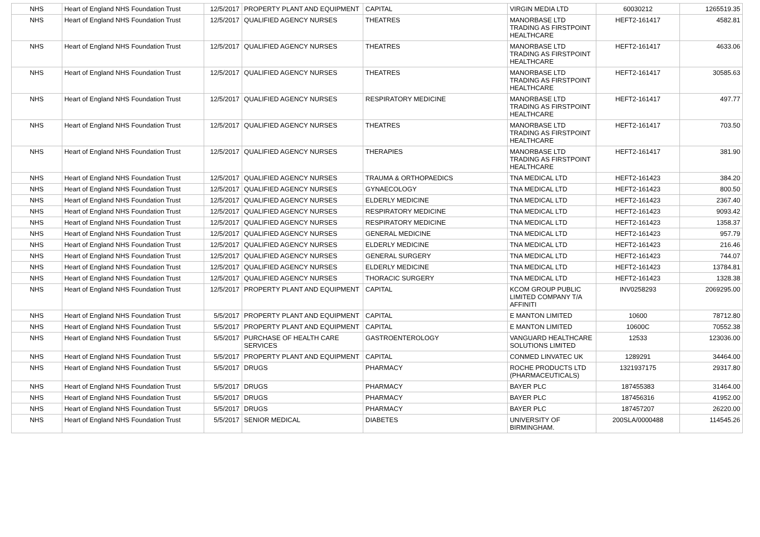| NHS | Heart of England NHS Foundation Trust | 12/5/2017 | PROPERTY PLANT AND EQUIPMENT | CAPITAL | VIRGIN MEDIA LTD | 60030212 | 1265519.35 |
| NHS | Heart of England NHS Foundation Trust | 12/5/2017 | QUALIFIED AGENCY NURSES | THEATRES | MANORBASE LTD TRADING AS FIRSTPOINT HEALTHCARE | HEFT2-161417 | 4582.81 |
| NHS | Heart of England NHS Foundation Trust | 12/5/2017 | QUALIFIED AGENCY NURSES | THEATRES | MANORBASE LTD TRADING AS FIRSTPOINT HEALTHCARE | HEFT2-161417 | 4633.06 |
| NHS | Heart of England NHS Foundation Trust | 12/5/2017 | QUALIFIED AGENCY NURSES | THEATRES | MANORBASE LTD TRADING AS FIRSTPOINT HEALTHCARE | HEFT2-161417 | 30585.63 |
| NHS | Heart of England NHS Foundation Trust | 12/5/2017 | QUALIFIED AGENCY NURSES | RESPIRATORY MEDICINE | MANORBASE LTD TRADING AS FIRSTPOINT HEALTHCARE | HEFT2-161417 | 497.77 |
| NHS | Heart of England NHS Foundation Trust | 12/5/2017 | QUALIFIED AGENCY NURSES | THEATRES | MANORBASE LTD TRADING AS FIRSTPOINT HEALTHCARE | HEFT2-161417 | 703.50 |
| NHS | Heart of England NHS Foundation Trust | 12/5/2017 | QUALIFIED AGENCY NURSES | THERAPIES | MANORBASE LTD TRADING AS FIRSTPOINT HEALTHCARE | HEFT2-161417 | 381.90 |
| NHS | Heart of England NHS Foundation Trust | 12/5/2017 | QUALIFIED AGENCY NURSES | TRAUMA & ORTHOPAEDICS | TNA MEDICAL LTD | HEFT2-161423 | 384.20 |
| NHS | Heart of England NHS Foundation Trust | 12/5/2017 | QUALIFIED AGENCY NURSES | GYNAECOLOGY | TNA MEDICAL LTD | HEFT2-161423 | 800.50 |
| NHS | Heart of England NHS Foundation Trust | 12/5/2017 | QUALIFIED AGENCY NURSES | ELDERLY MEDICINE | TNA MEDICAL LTD | HEFT2-161423 | 2367.40 |
| NHS | Heart of England NHS Foundation Trust | 12/5/2017 | QUALIFIED AGENCY NURSES | RESPIRATORY MEDICINE | TNA MEDICAL LTD | HEFT2-161423 | 9093.42 |
| NHS | Heart of England NHS Foundation Trust | 12/5/2017 | QUALIFIED AGENCY NURSES | RESPIRATORY MEDICINE | TNA MEDICAL LTD | HEFT2-161423 | 1358.37 |
| NHS | Heart of England NHS Foundation Trust | 12/5/2017 | QUALIFIED AGENCY NURSES | GENERAL MEDICINE | TNA MEDICAL LTD | HEFT2-161423 | 957.79 |
| NHS | Heart of England NHS Foundation Trust | 12/5/2017 | QUALIFIED AGENCY NURSES | ELDERLY MEDICINE | TNA MEDICAL LTD | HEFT2-161423 | 216.46 |
| NHS | Heart of England NHS Foundation Trust | 12/5/2017 | QUALIFIED AGENCY NURSES | GENERAL SURGERY | TNA MEDICAL LTD | HEFT2-161423 | 744.07 |
| NHS | Heart of England NHS Foundation Trust | 12/5/2017 | QUALIFIED AGENCY NURSES | ELDERLY MEDICINE | TNA MEDICAL LTD | HEFT2-161423 | 13784.81 |
| NHS | Heart of England NHS Foundation Trust | 12/5/2017 | QUALIFIED AGENCY NURSES | THORACIC SURGERY | TNA MEDICAL LTD | HEFT2-161423 | 1328.38 |
| NHS | Heart of England NHS Foundation Trust | 12/5/2017 | PROPERTY PLANT AND EQUIPMENT | CAPITAL | KCOM GROUP PUBLIC LIMITED COMPANY T/A AFFINITI | INV0258293 | 2069295.00 |
| NHS | Heart of England NHS Foundation Trust | 5/5/2017 | PROPERTY PLANT AND EQUIPMENT | CAPITAL | E MANTON LIMITED | 10600 | 78712.80 |
| NHS | Heart of England NHS Foundation Trust | 5/5/2017 | PROPERTY PLANT AND EQUIPMENT | CAPITAL | E MANTON LIMITED | 10600C | 70552.38 |
| NHS | Heart of England NHS Foundation Trust | 5/5/2017 | PURCHASE OF HEALTH CARE SERVICES | GASTROENTEROLOGY | VANGUARD HEALTHCARE SOLUTIONS LIMITED | 12533 | 123036.00 |
| NHS | Heart of England NHS Foundation Trust | 5/5/2017 | PROPERTY PLANT AND EQUIPMENT | CAPITAL | CONMED LINVATEC UK | 1289291 | 34464.00 |
| NHS | Heart of England NHS Foundation Trust | 5/5/2017 | DRUGS | PHARMACY | ROCHE PRODUCTS LTD (PHARMACEUTICALS) | 1321937175 | 29317.80 |
| NHS | Heart of England NHS Foundation Trust | 5/5/2017 | DRUGS | PHARMACY | BAYER PLC | 187455383 | 31464.00 |
| NHS | Heart of England NHS Foundation Trust | 5/5/2017 | DRUGS | PHARMACY | BAYER PLC | 187456316 | 41952.00 |
| NHS | Heart of England NHS Foundation Trust | 5/5/2017 | DRUGS | PHARMACY | BAYER PLC | 187457207 | 26220.00 |
| NHS | Heart of England NHS Foundation Trust | 5/5/2017 | SENIOR MEDICAL | DIABETES | UNIVERSITY OF BIRMINGHAM. | 200SLA/0000488 | 114545.26 |